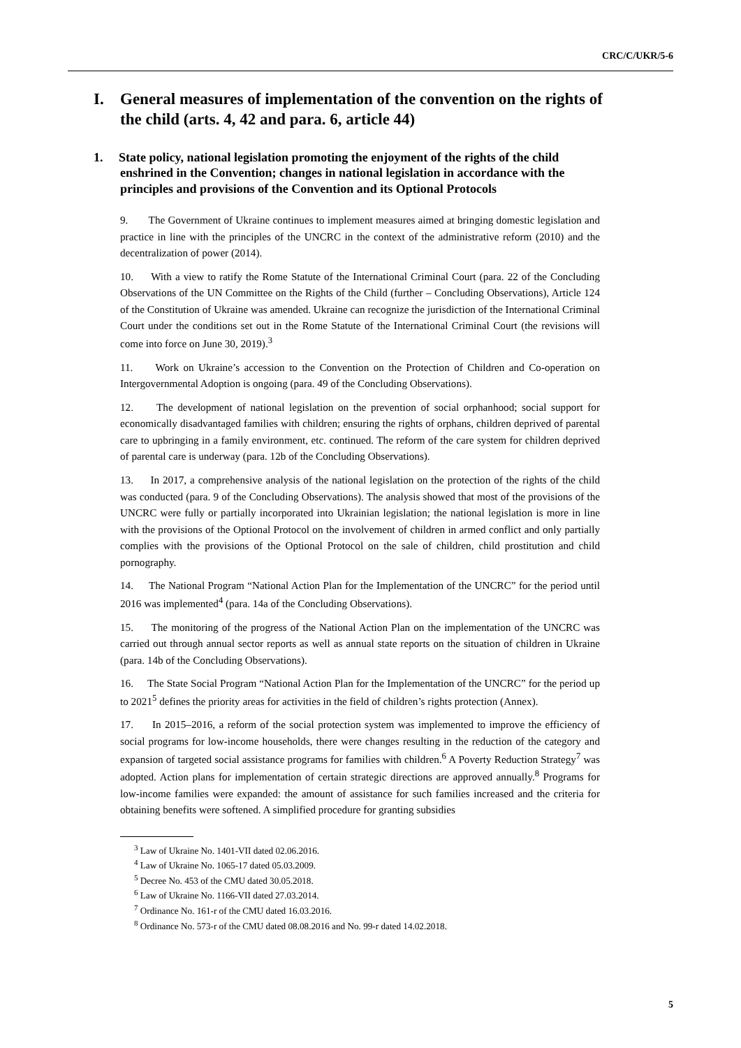CRC/C/UKR/5-6
I. General measures of implementation of the convention on the rights of the child (arts. 4, 42 and para. 6, article 44)
1. State policy, national legislation promoting the enjoyment of the rights of the child enshrined in the Convention; changes in national legislation in accordance with the principles and provisions of the Convention and its Optional Protocols
9. The Government of Ukraine continues to implement measures aimed at bringing domestic legislation and practice in line with the principles of the UNCRC in the context of the administrative reform (2010) and the decentralization of power (2014).
10. With a view to ratify the Rome Statute of the International Criminal Court (para. 22 of the Concluding Observations of the UN Committee on the Rights of the Child (further – Concluding Observations), Article 124 of the Constitution of Ukraine was amended. Ukraine can recognize the jurisdiction of the International Criminal Court under the conditions set out in the Rome Statute of the International Criminal Court (the revisions will come into force on June 30, 2019).<sup>3</sup>
11. Work on Ukraine’s accession to the Convention on the Protection of Children and Co-operation on Intergovernmental Adoption is ongoing (para. 49 of the Concluding Observations).
12. The development of national legislation on the prevention of social orphanhood; social support for economically disadvantaged families with children; ensuring the rights of orphans, children deprived of parental care to upbringing in a family environment, etc. continued. The reform of the care system for children deprived of parental care is underway (para. 12b of the Concluding Observations).
13. In 2017, a comprehensive analysis of the national legislation on the protection of the rights of the child was conducted (para. 9 of the Concluding Observations). The analysis showed that most of the provisions of the UNCRC were fully or partially incorporated into Ukrainian legislation; the national legislation is more in line with the provisions of the Optional Protocol on the involvement of children in armed conflict and only partially complies with the provisions of the Optional Protocol on the sale of children, child prostitution and child pornography.
14. The National Program “National Action Plan for the Implementation of the UNCRC” for the period until 2016 was implemented<sup>4</sup> (para. 14a of the Concluding Observations).
15. The monitoring of the progress of the National Action Plan on the implementation of the UNCRC was carried out through annual sector reports as well as annual state reports on the situation of children in Ukraine (para. 14b of the Concluding Observations).
16. The State Social Program “National Action Plan for the Implementation of the UNCRC” for the period up to 2021<sup>5</sup> defines the priority areas for activities in the field of children’s rights protection (Annex).
17. In 2015–2016, a reform of the social protection system was implemented to improve the efficiency of social programs for low-income households, there were changes resulting in the reduction of the category and expansion of targeted social assistance programs for families with children.<sup>6</sup> A Poverty Reduction Strategy<sup>7</sup> was adopted. Action plans for implementation of certain strategic directions are approved annually.<sup>8</sup> Programs for low-income families were expanded: the amount of assistance for such families increased and the criteria for obtaining benefits were softened. A simplified procedure for granting subsidies
<sup>3</sup> Law of Ukraine No. 1401-VII dated 02.06.2016.
<sup>4</sup> Law of Ukraine No. 1065-17 dated 05.03.2009.
<sup>5</sup> Decree No. 453 of the CMU dated 30.05.2018.
<sup>6</sup> Law of Ukraine No. 1166-VII dated 27.03.2014.
<sup>7</sup> Ordinance No. 161-r of the CMU dated 16.03.2016.
<sup>8</sup> Ordinance No. 573-r of the CMU dated 08.08.2016 and No. 99-r dated 14.02.2018.
5